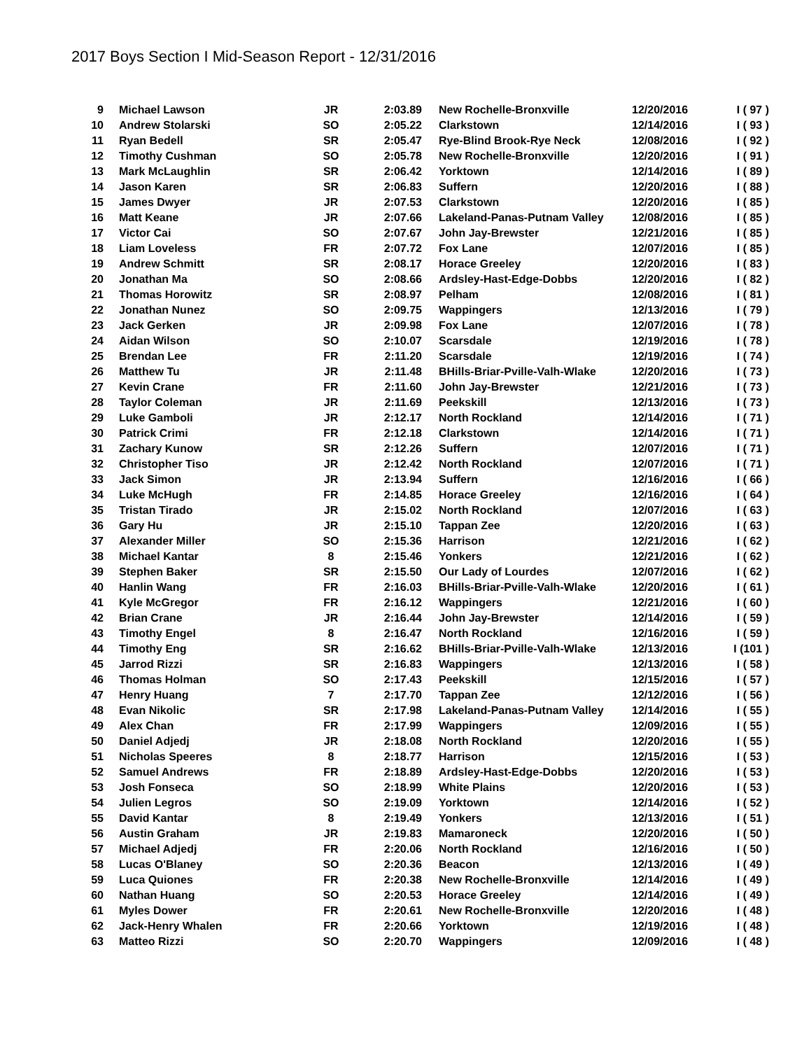2017 Boys Section I Mid-Season Report - 12/31/2016
| 9 | Michael Lawson | JR | 2:03.89 | New Rochelle-Bronxville | 12/20/2016 | I ( 97 ) |
| 10 | Andrew Stolarski | SO | 2:05.22 | Clarkstown | 12/14/2016 | I ( 93 ) |
| 11 | Ryan Bedell | SR | 2:05.47 | Rye-Blind Brook-Rye Neck | 12/08/2016 | I ( 92 ) |
| 12 | Timothy Cushman | SO | 2:05.78 | New Rochelle-Bronxville | 12/20/2016 | I ( 91 ) |
| 13 | Mark McLaughlin | SR | 2:06.42 | Yorktown | 12/14/2016 | I ( 89 ) |
| 14 | Jason Karen | SR | 2:06.83 | Suffern | 12/20/2016 | I ( 88 ) |
| 15 | James Dwyer | JR | 2:07.53 | Clarkstown | 12/20/2016 | I ( 85 ) |
| 16 | Matt Keane | JR | 2:07.66 | Lakeland-Panas-Putnam Valley | 12/08/2016 | I ( 85 ) |
| 17 | Victor Cai | SO | 2:07.67 | John Jay-Brewster | 12/21/2016 | I ( 85 ) |
| 18 | Liam Loveless | FR | 2:07.72 | Fox Lane | 12/07/2016 | I ( 85 ) |
| 19 | Andrew Schmitt | SR | 2:08.17 | Horace Greeley | 12/20/2016 | I ( 83 ) |
| 20 | Jonathan Ma | SO | 2:08.66 | Ardsley-Hast-Edge-Dobbs | 12/20/2016 | I ( 82 ) |
| 21 | Thomas Horowitz | SR | 2:08.97 | Pelham | 12/08/2016 | I ( 81 ) |
| 22 | Jonathan Nunez | SO | 2:09.75 | Wappingers | 12/13/2016 | I ( 79 ) |
| 23 | Jack Gerken | JR | 2:09.98 | Fox Lane | 12/07/2016 | I ( 78 ) |
| 24 | Aidan Wilson | SO | 2:10.07 | Scarsdale | 12/19/2016 | I ( 78 ) |
| 25 | Brendan Lee | FR | 2:11.20 | Scarsdale | 12/19/2016 | I ( 74 ) |
| 26 | Matthew Tu | JR | 2:11.48 | BHills-Briar-Pville-Valh-Wlake | 12/20/2016 | I ( 73 ) |
| 27 | Kevin Crane | FR | 2:11.60 | John Jay-Brewster | 12/21/2016 | I ( 73 ) |
| 28 | Taylor Coleman | JR | 2:11.69 | Peekskill | 12/13/2016 | I ( 73 ) |
| 29 | Luke Gamboli | JR | 2:12.17 | North Rockland | 12/14/2016 | I ( 71 ) |
| 30 | Patrick Crimi | FR | 2:12.18 | Clarkstown | 12/14/2016 | I ( 71 ) |
| 31 | Zachary Kunow | SR | 2:12.26 | Suffern | 12/07/2016 | I ( 71 ) |
| 32 | Christopher Tiso | JR | 2:12.42 | North Rockland | 12/07/2016 | I ( 71 ) |
| 33 | Jack Simon | JR | 2:13.94 | Suffern | 12/16/2016 | I ( 66 ) |
| 34 | Luke McHugh | FR | 2:14.85 | Horace Greeley | 12/16/2016 | I ( 64 ) |
| 35 | Tristan Tirado | JR | 2:15.02 | North Rockland | 12/07/2016 | I ( 63 ) |
| 36 | Gary Hu | JR | 2:15.10 | Tappan Zee | 12/20/2016 | I ( 63 ) |
| 37 | Alexander Miller | SO | 2:15.36 | Harrison | 12/21/2016 | I ( 62 ) |
| 38 | Michael Kantar | 8 | 2:15.46 | Yonkers | 12/21/2016 | I ( 62 ) |
| 39 | Stephen Baker | SR | 2:15.50 | Our Lady of Lourdes | 12/07/2016 | I ( 62 ) |
| 40 | Hanlin Wang | FR | 2:16.03 | BHills-Briar-Pville-Valh-Wlake | 12/20/2016 | I ( 61 ) |
| 41 | Kyle McGregor | FR | 2:16.12 | Wappingers | 12/21/2016 | I ( 60 ) |
| 42 | Brian Crane | JR | 2:16.44 | John Jay-Brewster | 12/14/2016 | I ( 59 ) |
| 43 | Timothy Engel | 8 | 2:16.47 | North Rockland | 12/16/2016 | I ( 59 ) |
| 44 | Timothy Eng | SR | 2:16.62 | BHills-Briar-Pville-Valh-Wlake | 12/13/2016 | I (101 ) |
| 45 | Jarrod Rizzi | SR | 2:16.83 | Wappingers | 12/13/2016 | I ( 58 ) |
| 46 | Thomas Holman | SO | 2:17.43 | Peekskill | 12/15/2016 | I ( 57 ) |
| 47 | Henry Huang | 7 | 2:17.70 | Tappan Zee | 12/12/2016 | I ( 56 ) |
| 48 | Evan Nikolic | SR | 2:17.98 | Lakeland-Panas-Putnam Valley | 12/14/2016 | I ( 55 ) |
| 49 | Alex Chan | FR | 2:17.99 | Wappingers | 12/09/2016 | I ( 55 ) |
| 50 | Daniel Adjedj | JR | 2:18.08 | North Rockland | 12/20/2016 | I ( 55 ) |
| 51 | Nicholas Speeres | 8 | 2:18.77 | Harrison | 12/15/2016 | I ( 53 ) |
| 52 | Samuel Andrews | FR | 2:18.89 | Ardsley-Hast-Edge-Dobbs | 12/20/2016 | I ( 53 ) |
| 53 | Josh Fonseca | SO | 2:18.99 | White Plains | 12/20/2016 | I ( 53 ) |
| 54 | Julien Legros | SO | 2:19.09 | Yorktown | 12/14/2016 | I ( 52 ) |
| 55 | David Kantar | 8 | 2:19.49 | Yonkers | 12/13/2016 | I ( 51 ) |
| 56 | Austin Graham | JR | 2:19.83 | Mamaroneck | 12/20/2016 | I ( 50 ) |
| 57 | Michael Adjedj | FR | 2:20.06 | North Rockland | 12/16/2016 | I ( 50 ) |
| 58 | Lucas O'Blaney | SO | 2:20.36 | Beacon | 12/13/2016 | I ( 49 ) |
| 59 | Luca Quiones | FR | 2:20.38 | New Rochelle-Bronxville | 12/14/2016 | I ( 49 ) |
| 60 | Nathan Huang | SO | 2:20.53 | Horace Greeley | 12/14/2016 | I ( 49 ) |
| 61 | Myles Dower | FR | 2:20.61 | New Rochelle-Bronxville | 12/20/2016 | I ( 48 ) |
| 62 | Jack-Henry Whalen | FR | 2:20.66 | Yorktown | 12/19/2016 | I ( 48 ) |
| 63 | Matteo Rizzi | SO | 2:20.70 | Wappingers | 12/09/2016 | I ( 48 ) |